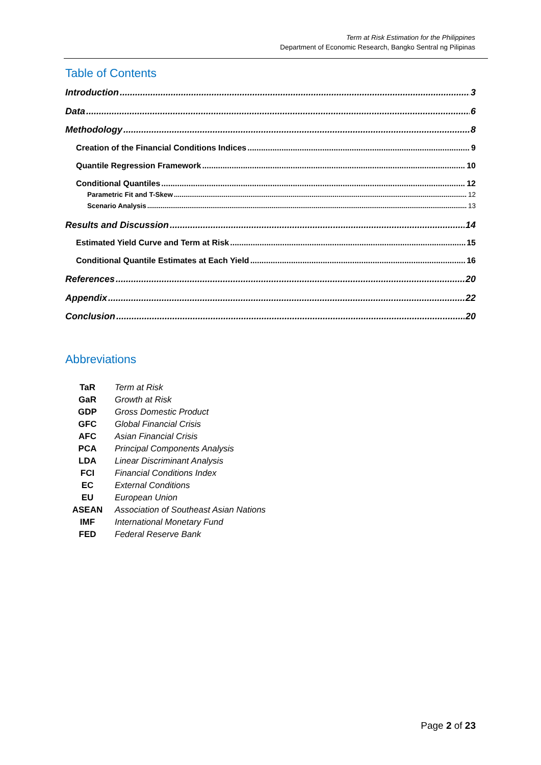Term at Risk Estimation for the Philippines
Department of Economic Research, Bangko Sentral ng Pilipinas
Table of Contents
Introduction 3
Data 6
Methodology 8
Creation of the Financial Conditions Indices 9
Quantile Regression Framework 10
Conditional Quantiles 12
Parametric Fit and T-Skew 12
Scenario Analysis 13
Results and Discussion 14
Estimated Yield Curve and Term at Risk 15
Conditional Quantile Estimates at Each Yield 16
References 20
Appendix 22
Conclusion 20
Abbreviations
| TaR | Term at Risk |
| GaR | Growth at Risk |
| GDP | Gross Domestic Product |
| GFC | Global Financial Crisis |
| AFC | Asian Financial Crisis |
| PCA | Principal Components Analysis |
| LDA | Linear Discriminant Analysis |
| FCI | Financial Conditions Index |
| EC | External Conditions |
| EU | European Union |
| ASEAN | Association of Southeast Asian Nations |
| IMF | International Monetary Fund |
| FED | Federal Reserve Bank |
Page 2 of 23